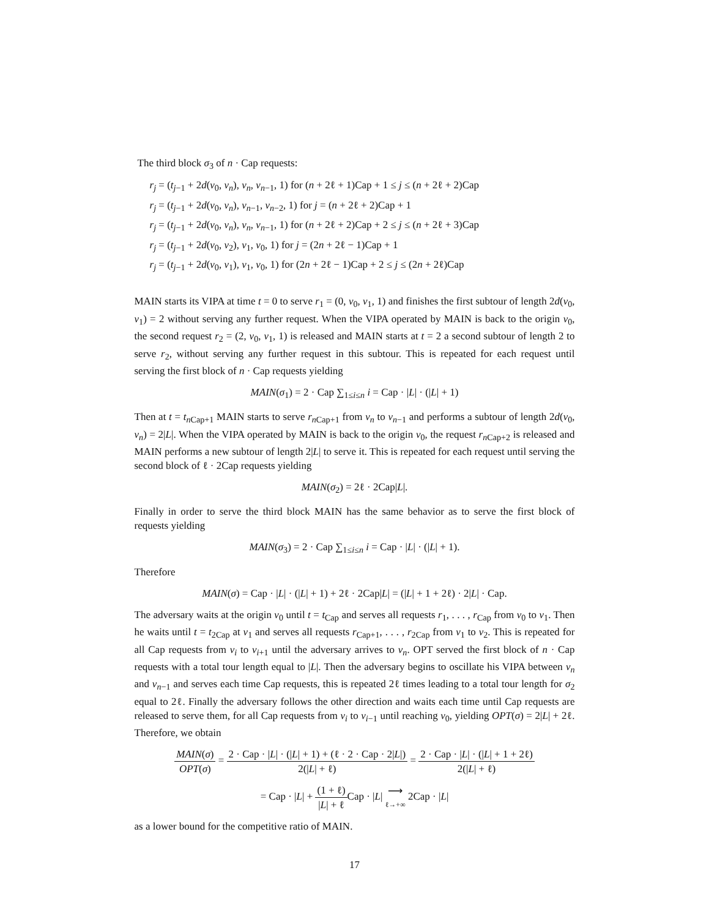The third block σ<sub>3</sub> of n · Cap requests:
r<sub>j</sub> = (t<sub>j−1</sub> + 2d(v<sub>0</sub>, v<sub>n</sub>), v<sub>n</sub>, v<sub>n−1</sub>, 1) for (n + 2ℓ + 1)Cap + 1 ≤ j ≤ (n + 2ℓ + 2)Cap
r<sub>j</sub> = (t<sub>j−1</sub> + 2d(v<sub>0</sub>, v<sub>n</sub>), v<sub>n−1</sub>, v<sub>n−2</sub>, 1) for j = (n + 2ℓ + 2)Cap + 1
r<sub>j</sub> = (t<sub>j−1</sub> + 2d(v<sub>0</sub>, v<sub>n</sub>), v<sub>n</sub>, v<sub>n−1</sub>, 1) for (n + 2ℓ + 2)Cap + 2 ≤ j ≤ (n + 2ℓ + 3)Cap
r<sub>j</sub> = (t<sub>j−1</sub> + 2d(v<sub>0</sub>, v<sub>2</sub>), v<sub>1</sub>, v<sub>0</sub>, 1) for j = (2n + 2ℓ − 1)Cap + 1
r<sub>j</sub> = (t<sub>j−1</sub> + 2d(v<sub>0</sub>, v<sub>1</sub>), v<sub>1</sub>, v<sub>0</sub>, 1) for (2n + 2ℓ − 1)Cap + 2 ≤ j ≤ (2n + 2ℓ)Cap
MAIN starts its VIPA at time t = 0 to serve r<sub>1</sub> = (0, v<sub>0</sub>, v<sub>1</sub>, 1) and finishes the first subtour of length 2d(v<sub>0</sub>, v<sub>1</sub>) = 2 without serving any further request. When the VIPA operated by MAIN is back to the origin v<sub>0</sub>, the second request r<sub>2</sub> = (2, v<sub>0</sub>, v<sub>1</sub>, 1) is released and MAIN starts at t = 2 a second subtour of length 2 to serve r<sub>2</sub>, without serving any further request in this subtour. This is repeated for each request until serving the first block of n · Cap requests yielding
MAIN(σ<sub>1</sub>) = 2 · Cap ∑<sub>1≤i≤n</sub> i = Cap · |L| · (|L| + 1)
Then at t = t<sub>n Cap+1</sub> MAIN starts to serve r<sub>n Cap+1</sub> from v<sub>n</sub> to v<sub>n−1</sub> and performs a subtour of length 2d(v<sub>0</sub>, v<sub>n</sub>) = 2|L|. When the VIPA operated by MAIN is back to the origin v<sub>0</sub>, the request r<sub>n Cap+2</sub> is released and MAIN performs a new subtour of length 2|L| to serve it. This is repeated for each request until serving the second block of ℓ · 2Cap requests yielding
MAIN(σ<sub>2</sub>) = 2ℓ · 2Cap|L|.
Finally in order to serve the third block MAIN has the same behavior as to serve the first block of requests yielding
MAIN(σ<sub>3</sub>) = 2 · Cap ∑<sub>1≤i≤n</sub> i = Cap · |L| · (|L| + 1).
Therefore
MAIN(σ) = Cap · |L| · (|L| + 1) + 2ℓ · 2Cap|L| = (|L| + 1 + 2ℓ) · 2|L| · Cap.
The adversary waits at the origin v<sub>0</sub> until t = t<sub>Cap</sub> and serves all requests r<sub>1</sub>, . . . , r<sub>Cap</sub> from v<sub>0</sub> to v<sub>1</sub>. Then he waits until t = t<sub>2Cap</sub> at v<sub>1</sub> and serves all requests r<sub>Cap+1</sub>, . . . , r<sub>2Cap</sub> from v<sub>1</sub> to v<sub>2</sub>. This is repeated for all Cap requests from v<sub>i</sub> to v<sub>i+1</sub> until the adversary arrives to v<sub>n</sub>. OPT served the first block of n · Cap requests with a total tour length equal to |L|. Then the adversary begins to oscillate his VIPA between v<sub>n</sub> and v<sub>n−1</sub> and serves each time Cap requests, this is repeated 2ℓ times leading to a total tour length for σ<sub>2</sub> equal to 2ℓ. Finally the adversary follows the other direction and waits each time until Cap requests are released to serve them, for all Cap requests from v<sub>i</sub> to v<sub>i−1</sub> until reaching v<sub>0</sub>, yielding OPT(σ) = 2|L| + 2ℓ. Therefore, we obtain
MAIN(σ) OPT(σ) = 2 · Cap · |L| · (|L| + 1) + (ℓ · 2 · Cap · 2|L|) 2(|L| + ℓ) = 2 · Cap · |L| · (|L| + 1 + 2ℓ) 2(|L| + ℓ)
= Cap · |L| + (1 + ℓ) |L| + ℓ Cap · |L| ⟶ ℓ→+∞ 2Cap · |L|
as a lower bound for the competitive ratio of MAIN.
17